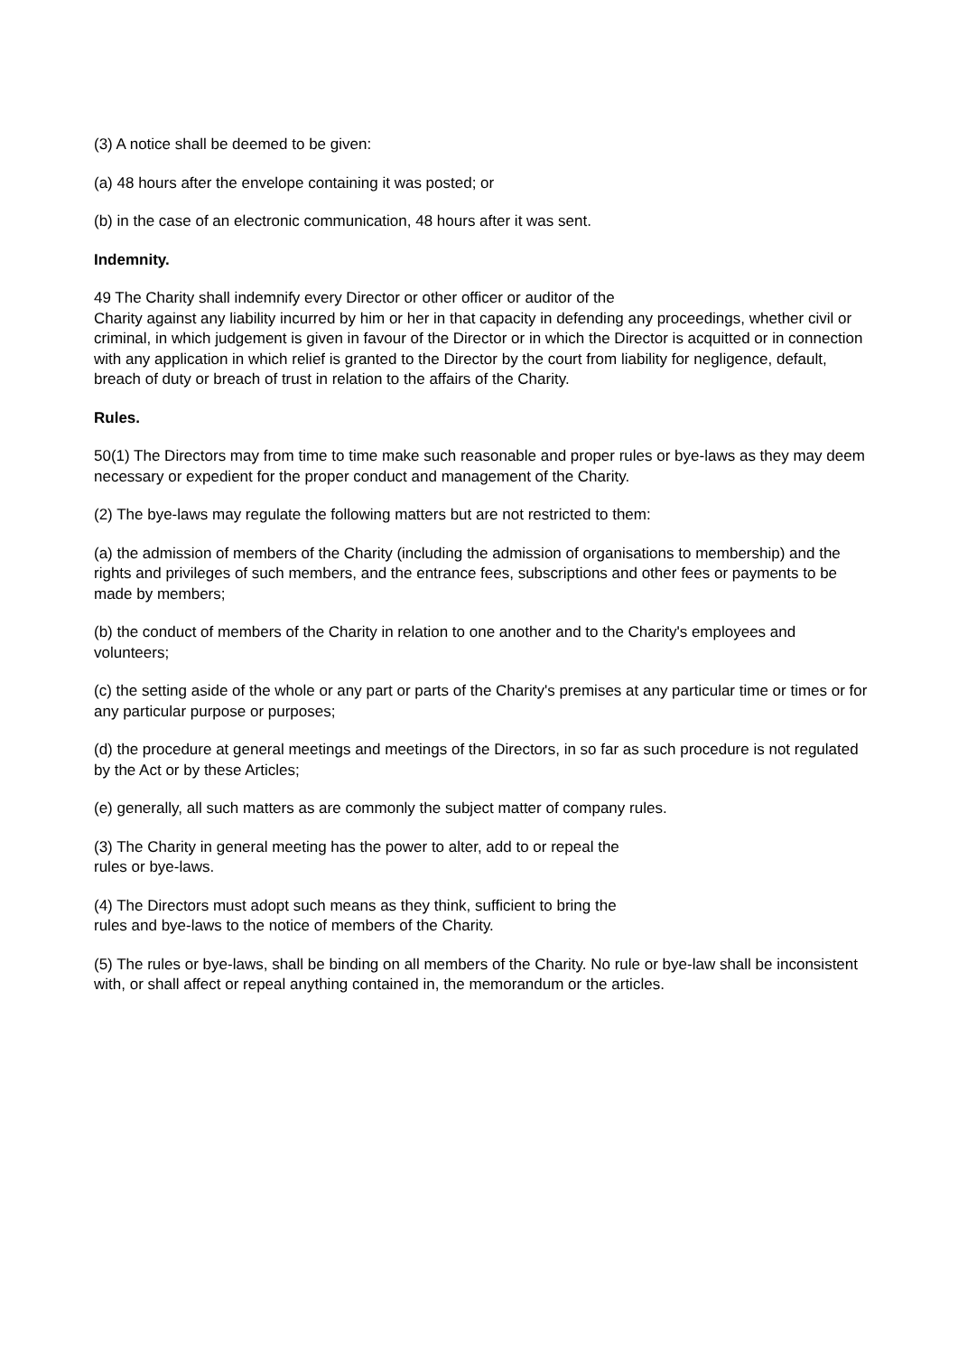(3) A notice shall be deemed to be given:
(a) 48 hours after the envelope containing it was posted; or
(b) in the case of an electronic communication, 48 hours after it was sent.
Indemnity.
49 The Charity shall indemnify every Director or other officer or auditor of the
Charity against any liability incurred by him or her in that capacity in defending any proceedings, whether civil or criminal, in which judgement is given in favour of the Director or in which the Director is acquitted or in connection with any application in which relief is granted to the Director by the court from liability for negligence, default, breach of duty or breach of trust in relation to the affairs of the Charity.
Rules.
50(1) The Directors may from time to time make such reasonable and proper rules or bye-laws as they may deem necessary or expedient for the proper conduct and management of the Charity.
(2) The bye-laws may regulate the following matters but are not restricted to them:
(a) the admission of members of the Charity (including the admission of organisations to membership) and the rights and privileges of such members, and the entrance fees, subscriptions and other fees or payments to be made by members;
(b) the conduct of members of the Charity in relation to one another and to the Charity's employees and volunteers;
(c) the setting aside of the whole or any part or parts of the Charity's premises at any particular time or times or for any particular purpose or purposes;
(d) the procedure at general meetings and meetings of the Directors, in so far as such procedure is not regulated by the Act or by these Articles;
(e) generally, all such matters as are commonly the subject matter of company rules.
(3) The Charity in general meeting has the power to alter, add to or repeal the
rules or bye-laws.
(4) The Directors must adopt such means as they think, sufficient to bring the
rules and bye-laws to the notice of members of the Charity.
(5) The rules or bye-laws, shall be binding on all members of the Charity. No rule or bye-law shall be inconsistent with, or shall affect or repeal anything contained in, the memorandum or the articles.